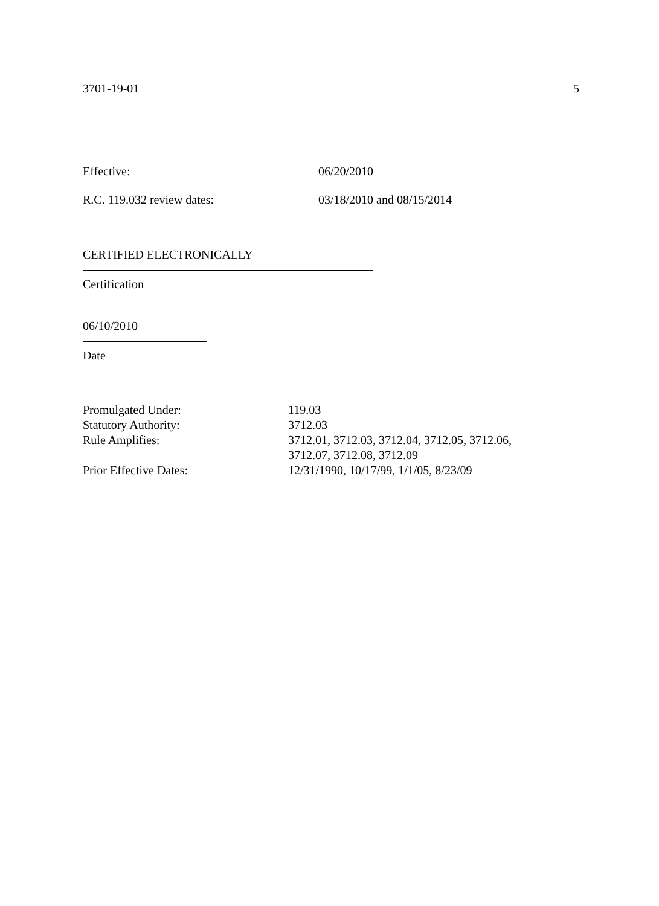3701-19-01 5
Effective: 06/20/2010
R.C. 119.032 review dates: 03/18/2010 and 08/15/2014
CERTIFIED ELECTRONICALLY
Certification
06/10/2010
Date
| Promulgated Under: | 119.03 |
| Statutory Authority: | 3712.03 |
| Rule Amplifies: | 3712.01, 3712.03, 3712.04, 3712.05, 3712.06, 3712.07, 3712.08, 3712.09 |
| Prior Effective Dates: | 12/31/1990, 10/17/99, 1/1/05, 8/23/09 |